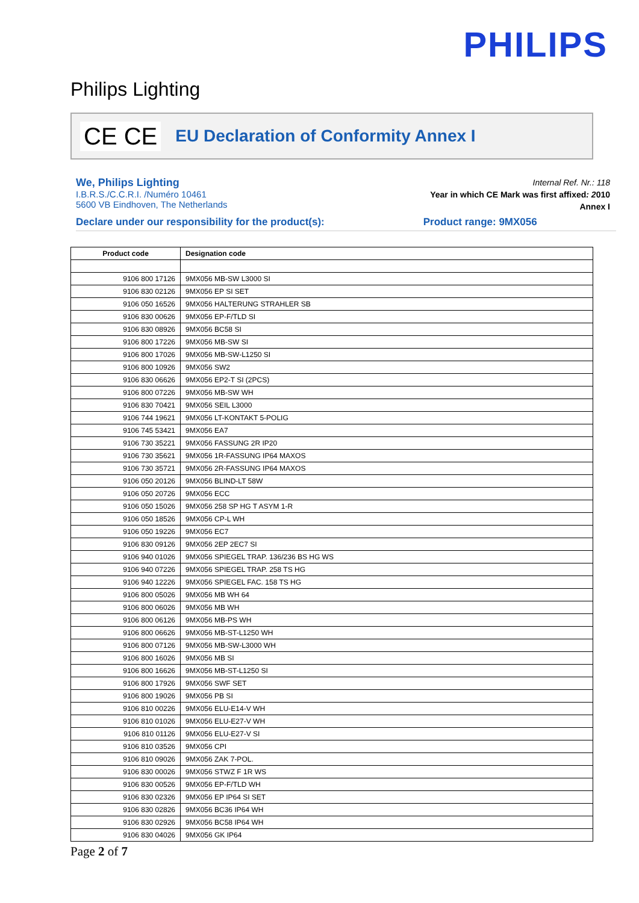PHILIPS
Philips Lighting
CE CE
EU Declaration of Conformity Annex I
We, Philips Lighting
I.B.R.S./C.C.R.I. /Numéro 10461
5600 VB Eindhoven, The Netherlands
Internal Ref. Nr.: 118
Year in which CE Mark was first affixed: 2010
Annex I
Declare under our responsibility for the product(s): Product range: 9MX056
| Product code | Designation code |
| --- | --- |
| 9106 800 17126 | 9MX056 MB-SW L3000 SI |
| 9106 830 02126 | 9MX056 EP SI SET |
| 9106 050 16526 | 9MX056 HALTERUNG STRAHLER SB |
| 9106 830 00626 | 9MX056 EP-F/TLD SI |
| 9106 830 08926 | 9MX056 BC58 SI |
| 9106 800 17226 | 9MX056 MB-SW SI |
| 9106 800 17026 | 9MX056 MB-SW-L1250 SI |
| 9106 800 10926 | 9MX056 SW2 |
| 9106 830 06626 | 9MX056 EP2-T SI (2PCS) |
| 9106 800 07226 | 9MX056 MB-SW WH |
| 9106 830 70421 | 9MX056 SEIL L3000 |
| 9106 744 19621 | 9MX056 LT-KONTAKT 5-POLIG |
| 9106 745 53421 | 9MX056 EA7 |
| 9106 730 35221 | 9MX056 FASSUNG 2R IP20 |
| 9106 730 35621 | 9MX056 1R-FASSUNG IP64 MAXOS |
| 9106 730 35721 | 9MX056 2R-FASSUNG IP64 MAXOS |
| 9106 050 20126 | 9MX056 BLIND-LT 58W |
| 9106 050 20726 | 9MX056 ECC |
| 9106 050 15026 | 9MX056 258 SP HG T ASYM 1-R |
| 9106 050 18526 | 9MX056 CP-L WH |
| 9106 050 19226 | 9MX056 EC7 |
| 9106 830 09126 | 9MX056 2EP 2EC7 SI |
| 9106 940 01026 | 9MX056 SPIEGEL TRAP. 136/236 BS HG WS |
| 9106 940 07226 | 9MX056 SPIEGEL TRAP. 258 TS HG |
| 9106 940 12226 | 9MX056 SPIEGEL FAC. 158 TS HG |
| 9106 800 05026 | 9MX056 MB WH 64 |
| 9106 800 06026 | 9MX056 MB WH |
| 9106 800 06126 | 9MX056 MB-PS WH |
| 9106 800 06626 | 9MX056 MB-ST-L1250 WH |
| 9106 800 07126 | 9MX056 MB-SW-L3000 WH |
| 9106 800 16026 | 9MX056 MB SI |
| 9106 800 16626 | 9MX056 MB-ST-L1250 SI |
| 9106 800 17926 | 9MX056 SWF SET |
| 9106 800 19026 | 9MX056 PB SI |
| 9106 810 00226 | 9MX056 ELU-E14-V WH |
| 9106 810 01026 | 9MX056 ELU-E27-V WH |
| 9106 810 01126 | 9MX056 ELU-E27-V SI |
| 9106 810 03526 | 9MX056 CPI |
| 9106 810 09026 | 9MX056 ZAK 7-POL. |
| 9106 830 00026 | 9MX056 STWZ F 1R WS |
| 9106 830 00526 | 9MX056 EP-F/TLD WH |
| 9106 830 02326 | 9MX056 EP IP64 SI SET |
| 9106 830 02826 | 9MX056 BC36 IP64 WH |
| 9106 830 02926 | 9MX056 BC58 IP64 WH |
| 9106 830 04026 | 9MX056 GK IP64 |
Page 2 of 7